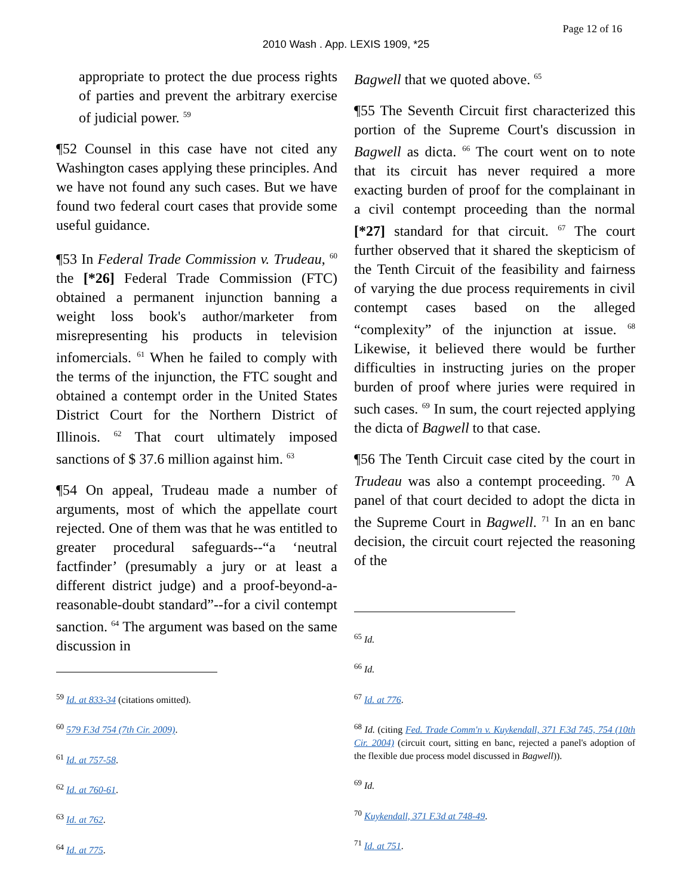Page 12 of 16
2010 Wash . App. LEXIS 1909, *25
appropriate to protect the due process rights of parties and prevent the arbitrary exercise of judicial power. <sup>59</sup>
¶52 Counsel in this case have not cited any Washington cases applying these principles. And we have not found any such cases. But we have found two federal court cases that provide some useful guidance.
¶53 In Federal Trade Commission v. Trudeau, <sup>60</sup> the [*26] Federal Trade Commission (FTC) obtained a permanent injunction banning a weight loss book's author/marketer from misrepresenting his products in television infomercials. <sup>61</sup> When he failed to comply with the terms of the injunction, the FTC sought and obtained a contempt order in the United States District Court for the Northern District of Illinois. <sup>62</sup> That court ultimately imposed sanctions of $ 37.6 million against him. <sup>63</sup>
¶54 On appeal, Trudeau made a number of arguments, most of which the appellate court rejected. One of them was that he was entitled to greater procedural safeguards--“a ‘neutral factfinder’ (presumably a jury or at least a different district judge) and a proof-beyond-a-reasonable-doubt standard”--for a civil contempt sanction. <sup>64</sup> The argument was based on the same discussion in
<sup>59</sup> Id. at 833-34 (citations omitted).
<sup>60</sup> 579 F.3d 754 (7th Cir. 2009).
<sup>61</sup> Id. at 757-58.
<sup>62</sup> Id. at 760-61.
<sup>63</sup> Id. at 762.
<sup>64</sup> Id. at 775.
Bagwell that we quoted above. <sup>65</sup>
¶55 The Seventh Circuit first characterized this portion of the Supreme Court's discussion in Bagwell as dicta. <sup>66</sup> The court went on to note that its circuit has never required a more exacting burden of proof for the complainant in a civil contempt proceeding than the normal [*27] standard for that circuit. <sup>67</sup> The court further observed that it shared the skepticism of the Tenth Circuit of the feasibility and fairness of varying the due process requirements in civil contempt cases based on the alleged “complexity” of the injunction at issue. <sup>68</sup> Likewise, it believed there would be further difficulties in instructing juries on the proper burden of proof where juries were required in such cases. <sup>69</sup> In sum, the court rejected applying the dicta of Bagwell to that case.
¶56 The Tenth Circuit case cited by the court in Trudeau was also a contempt proceeding. <sup>70</sup> A panel of that court decided to adopt the dicta in the Supreme Court in Bagwell. <sup>71</sup> In an en banc decision, the circuit court rejected the reasoning of the
<sup>65</sup> Id.
<sup>66</sup> Id.
<sup>67</sup> Id. at 776.
<sup>68</sup> Id. (citing Fed. Trade Comm'n v. Kuykendall, 371 F.3d 745, 754 (10th Cir. 2004) (circuit court, sitting en banc, rejected a panel's adoption of the flexible due process model discussed in Bagwell)).
<sup>69</sup> Id.
<sup>70</sup> Kuykendall, 371 F.3d at 748-49.
<sup>71</sup> Id. at 751.